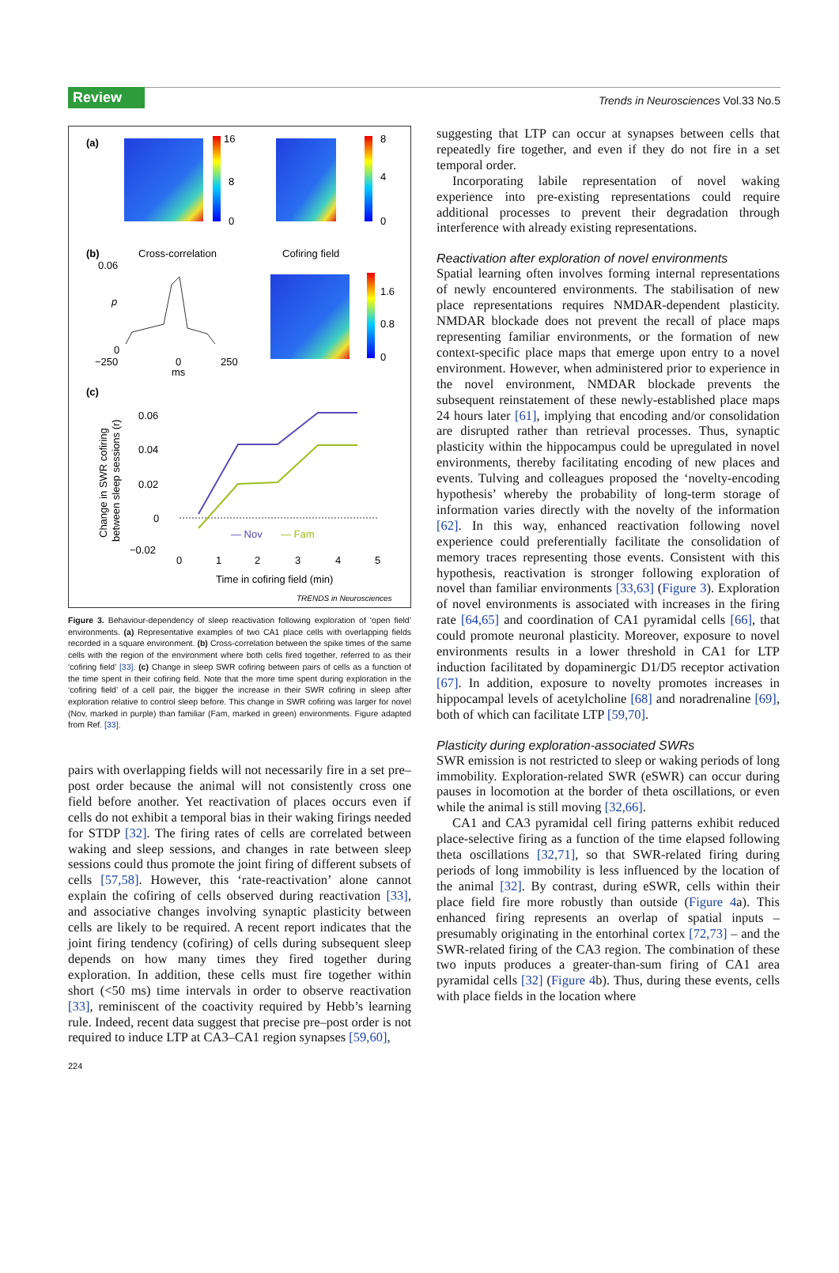Review
Trends in Neurosciences Vol.33 No.5
(a)
16
8
0
8
4
0
(b)
Cross-correlation
Cofiring field
0.06
p
0
−250
0
ms
250
1.6
0.8
0
(c)
0.06
0.04
0.02
0
−0.02
— Nov
— Fam
0
1
2
3
4
5
Time in cofiring field (min)
TRENDS in Neurosciences
Change in SWR cofiring
between sleep sessions (r)
Figure 3. Behaviour-dependency of sleep reactivation following exploration of ‘open field’ environments. (a) Representative examples of two CA1 place cells with overlapping fields recorded in a square environment. (b) Cross-correlation between the spike times of the same cells with the region of the environment where both cells fired together, referred to as their ‘cofiring field’ [33]. (c) Change in sleep SWR cofiring between pairs of cells as a function of the time spent in their cofiring field. Note that the more time spent during exploration in the ‘cofiring field’ of a cell pair, the bigger the increase in their SWR cofiring in sleep after exploration relative to control sleep before. This change in SWR cofiring was larger for novel (Nov, marked in purple) than familiar (Fam, marked in green) environments. Figure adapted from Ref. [33].
pairs with overlapping fields will not necessarily fire in a set pre–post order because the animal will not consistently cross one field before another. Yet reactivation of places occurs even if cells do not exhibit a temporal bias in their waking firings needed for STDP [32]. The firing rates of cells are correlated between waking and sleep sessions, and changes in rate between sleep sessions could thus promote the joint firing of different subsets of cells [57,58]. However, this ‘rate-reactivation’ alone cannot explain the cofiring of cells observed during reactivation [33], and associative changes involving synaptic plasticity between cells are likely to be required. A recent report indicates that the joint firing tendency (cofiring) of cells during subsequent sleep depends on how many times they fired together during exploration. In addition, these cells must fire together within short (<50 ms) time intervals in order to observe reactivation [33], reminiscent of the coactivity required by Hebb’s learning rule. Indeed, recent data suggest that precise pre–post order is not required to induce LTP at CA3–CA1 region synapses [59,60],
suggesting that LTP can occur at synapses between cells that repeatedly fire together, and even if they do not fire in a set temporal order.
Incorporating labile representation of novel waking experience into pre-existing representations could require additional processes to prevent their degradation through interference with already existing representations.
Reactivation after exploration of novel environments
Spatial learning often involves forming internal representations of newly encountered environments. The stabilisation of new place representations requires NMDAR-dependent plasticity. NMDAR blockade does not prevent the recall of place maps representing familiar environments, or the formation of new context-specific place maps that emerge upon entry to a novel environment. However, when administered prior to experience in the novel environment, NMDAR blockade prevents the subsequent reinstatement of these newly-established place maps 24 hours later [61], implying that encoding and/or consolidation are disrupted rather than retrieval processes. Thus, synaptic plasticity within the hippocampus could be upregulated in novel environments, thereby facilitating encoding of new places and events. Tulving and colleagues proposed the ‘novelty-encoding hypothesis’ whereby the probability of long-term storage of information varies directly with the novelty of the information [62]. In this way, enhanced reactivation following novel experience could preferentially facilitate the consolidation of memory traces representing those events. Consistent with this hypothesis, reactivation is stronger following exploration of novel than familiar environments [33,63] (Figure 3). Exploration of novel environments is associated with increases in the firing rate [64,65] and coordination of CA1 pyramidal cells [66], that could promote neuronal plasticity. Moreover, exposure to novel environments results in a lower threshold in CA1 for LTP induction facilitated by dopaminergic D1/D5 receptor activation [67]. In addition, exposure to novelty promotes increases in hippocampal levels of acetylcholine [68] and noradrenaline [69], both of which can facilitate LTP [59,70].
Plasticity during exploration-associated SWRs
SWR emission is not restricted to sleep or waking periods of long immobility. Exploration-related SWR (eSWR) can occur during pauses in locomotion at the border of theta oscillations, or even while the animal is still moving [32,66].
CA1 and CA3 pyramidal cell firing patterns exhibit reduced place-selective firing as a function of the time elapsed following theta oscillations [32,71], so that SWR-related firing during periods of long immobility is less influenced by the location of the animal [32]. By contrast, during eSWR, cells within their place field fire more robustly than outside (Figure 4a). This enhanced firing represents an overlap of spatial inputs – presumably originating in the entorhinal cortex [72,73] – and the SWR-related firing of the CA3 region. The combination of these two inputs produces a greater-than-sum firing of CA1 area pyramidal cells [32] (Figure 4b). Thus, during these events, cells with place fields in the location where
224